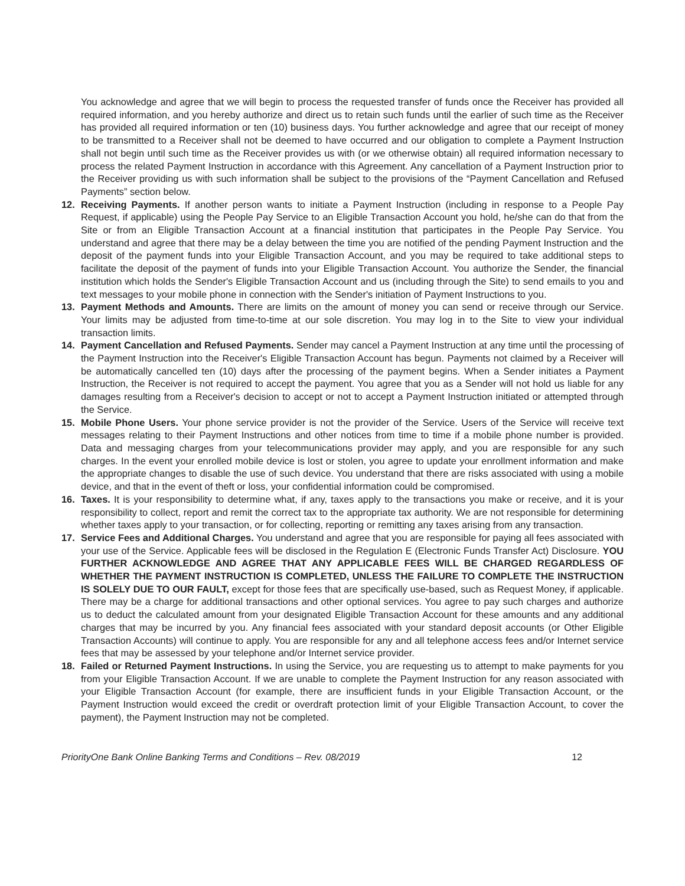You acknowledge and agree that we will begin to process the requested transfer of funds once the Receiver has provided all required information, and you hereby authorize and direct us to retain such funds until the earlier of such time as the Receiver has provided all required information or ten (10) business days. You further acknowledge and agree that our receipt of money to be transmitted to a Receiver shall not be deemed to have occurred and our obligation to complete a Payment Instruction shall not begin until such time as the Receiver provides us with (or we otherwise obtain) all required information necessary to process the related Payment Instruction in accordance with this Agreement. Any cancellation of a Payment Instruction prior to the Receiver providing us with such information shall be subject to the provisions of the “Payment Cancellation and Refused Payments” section below.
12. Receiving Payments. If another person wants to initiate a Payment Instruction (including in response to a People Pay Request, if applicable) using the People Pay Service to an Eligible Transaction Account you hold, he/she can do that from the Site or from an Eligible Transaction Account at a financial institution that participates in the People Pay Service. You understand and agree that there may be a delay between the time you are notified of the pending Payment Instruction and the deposit of the payment funds into your Eligible Transaction Account, and you may be required to take additional steps to facilitate the deposit of the payment of funds into your Eligible Transaction Account. You authorize the Sender, the financial institution which holds the Sender's Eligible Transaction Account and us (including through the Site) to send emails to you and text messages to your mobile phone in connection with the Sender's initiation of Payment Instructions to you.
13. Payment Methods and Amounts. There are limits on the amount of money you can send or receive through our Service. Your limits may be adjusted from time-to-time at our sole discretion. You may log in to the Site to view your individual transaction limits.
14. Payment Cancellation and Refused Payments. Sender may cancel a Payment Instruction at any time until the processing of the Payment Instruction into the Receiver's Eligible Transaction Account has begun. Payments not claimed by a Receiver will be automatically cancelled ten (10) days after the processing of the payment begins. When a Sender initiates a Payment Instruction, the Receiver is not required to accept the payment. You agree that you as a Sender will not hold us liable for any damages resulting from a Receiver's decision to accept or not to accept a Payment Instruction initiated or attempted through the Service.
15. Mobile Phone Users. Your phone service provider is not the provider of the Service. Users of the Service will receive text messages relating to their Payment Instructions and other notices from time to time if a mobile phone number is provided. Data and messaging charges from your telecommunications provider may apply, and you are responsible for any such charges. In the event your enrolled mobile device is lost or stolen, you agree to update your enrollment information and make the appropriate changes to disable the use of such device. You understand that there are risks associated with using a mobile device, and that in the event of theft or loss, your confidential information could be compromised.
16. Taxes. It is your responsibility to determine what, if any, taxes apply to the transactions you make or receive, and it is your responsibility to collect, report and remit the correct tax to the appropriate tax authority. We are not responsible for determining whether taxes apply to your transaction, or for collecting, reporting or remitting any taxes arising from any transaction.
17. Service Fees and Additional Charges. You understand and agree that you are responsible for paying all fees associated with your use of the Service. Applicable fees will be disclosed in the Regulation E (Electronic Funds Transfer Act) Disclosure. YOU FURTHER ACKNOWLEDGE AND AGREE THAT ANY APPLICABLE FEES WILL BE CHARGED REGARDLESS OF WHETHER THE PAYMENT INSTRUCTION IS COMPLETED, UNLESS THE FAILURE TO COMPLETE THE INSTRUCTION IS SOLELY DUE TO OUR FAULT, except for those fees that are specifically use-based, such as Request Money, if applicable. There may be a charge for additional transactions and other optional services. You agree to pay such charges and authorize us to deduct the calculated amount from your designated Eligible Transaction Account for these amounts and any additional charges that may be incurred by you. Any financial fees associated with your standard deposit accounts (or Other Eligible Transaction Accounts) will continue to apply. You are responsible for any and all telephone access fees and/or Internet service fees that may be assessed by your telephone and/or Internet service provider.
18. Failed or Returned Payment Instructions. In using the Service, you are requesting us to attempt to make payments for you from your Eligible Transaction Account. If we are unable to complete the Payment Instruction for any reason associated with your Eligible Transaction Account (for example, there are insufficient funds in your Eligible Transaction Account, or the Payment Instruction would exceed the credit or overdraft protection limit of your Eligible Transaction Account, to cover the payment), the Payment Instruction may not be completed.
PriorityOne Bank Online Banking Terms and Conditions – Rev. 08/2019 12